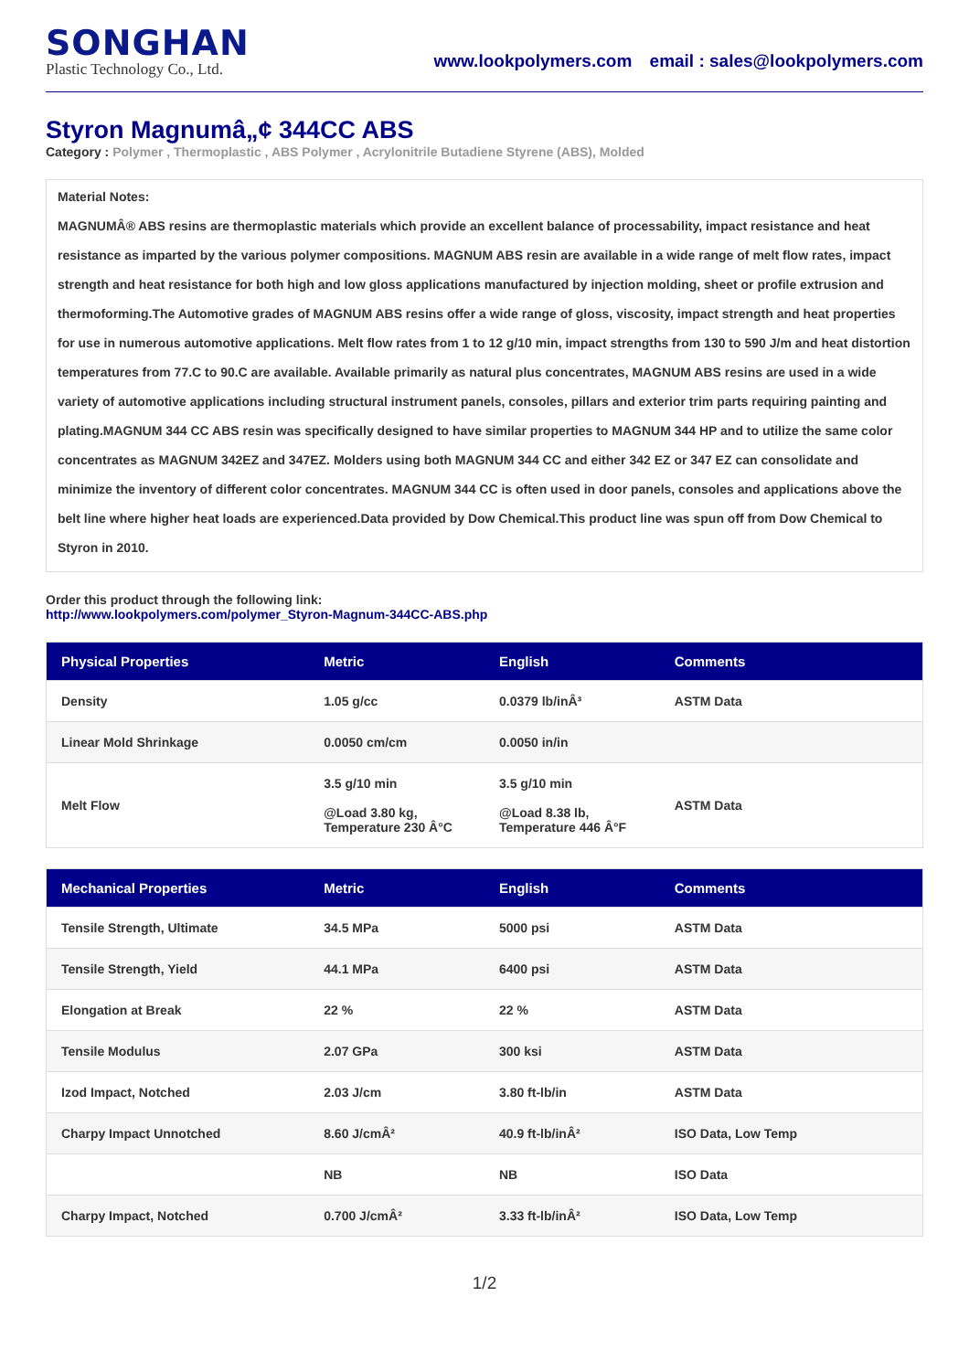SONGHAN
Plastic Technology Co., Ltd.
www.lookpolymers.com email : sales@lookpolymers.com
Styron Magnumâ„¢ 344CC ABS
Category : Polymer , Thermoplastic , ABS Polymer , Acrylonitrile Butadiene Styrene (ABS), Molded
Material Notes:
MAGNUMÂ® ABS resins are thermoplastic materials which provide an excellent balance of processability, impact resistance and heat resistance as imparted by the various polymer compositions. MAGNUM ABS resin are available in a wide range of melt flow rates, impact strength and heat resistance for both high and low gloss applications manufactured by injection molding, sheet or profile extrusion and thermoforming.The Automotive grades of MAGNUM ABS resins offer a wide range of gloss, viscosity, impact strength and heat properties for use in numerous automotive applications. Melt flow rates from 1 to 12 g/10 min, impact strengths from 130 to 590 J/m and heat distortion temperatures from 77.C to 90.C are available. Available primarily as natural plus concentrates, MAGNUM ABS resins are used in a wide variety of automotive applications including structural instrument panels, consoles, pillars and exterior trim parts requiring painting and plating.MAGNUM 344 CC ABS resin was specifically designed to have similar properties to MAGNUM 344 HP and to utilize the same color concentrates as MAGNUM 342EZ and 347EZ. Molders using both MAGNUM 344 CC and either 342 EZ or 347 EZ can consolidate and minimize the inventory of different color concentrates. MAGNUM 344 CC is often used in door panels, consoles and applications above the belt line where higher heat loads are experienced.Data provided by Dow Chemical.This product line was spun off from Dow Chemical to Styron in 2010.
Order this product through the following link:
http://www.lookpolymers.com/polymer_Styron-Magnum-344CC-ABS.php
| Physical Properties | Metric | English | Comments |
| --- | --- | --- | --- |
| Density | 1.05 g/cc | 0.0379 lb/inÂ³ | ASTM Data |
| Linear Mold Shrinkage | 0.0050 cm/cm | 0.0050 in/in | |
| Melt Flow | 3.5 g/10 min @Load 3.80 kg, Temperature 230 Â°C | 3.5 g/10 min @Load 8.38 lb, Temperature 446 Â°F | ASTM Data |
| Mechanical Properties | Metric | English | Comments |
| --- | --- | --- | --- |
| Tensile Strength, Ultimate | 34.5 MPa | 5000 psi | ASTM Data |
| Tensile Strength, Yield | 44.1 MPa | 6400 psi | ASTM Data |
| Elongation at Break | 22 % | 22 % | ASTM Data |
| Tensile Modulus | 2.07 GPa | 300 ksi | ASTM Data |
| Izod Impact, Notched | 2.03 J/cm | 3.80 ft-lb/in | ASTM Data |
| Charpy Impact Unnotched | 8.60 J/cmÂ² | 40.9 ft-lb/inÂ² | ISO Data, Low Temp |
| | NB | NB | ISO Data |
| Charpy Impact, Notched | 0.700 J/cmÂ² | 3.33 ft-lb/inÂ² | ISO Data, Low Temp |
1/2